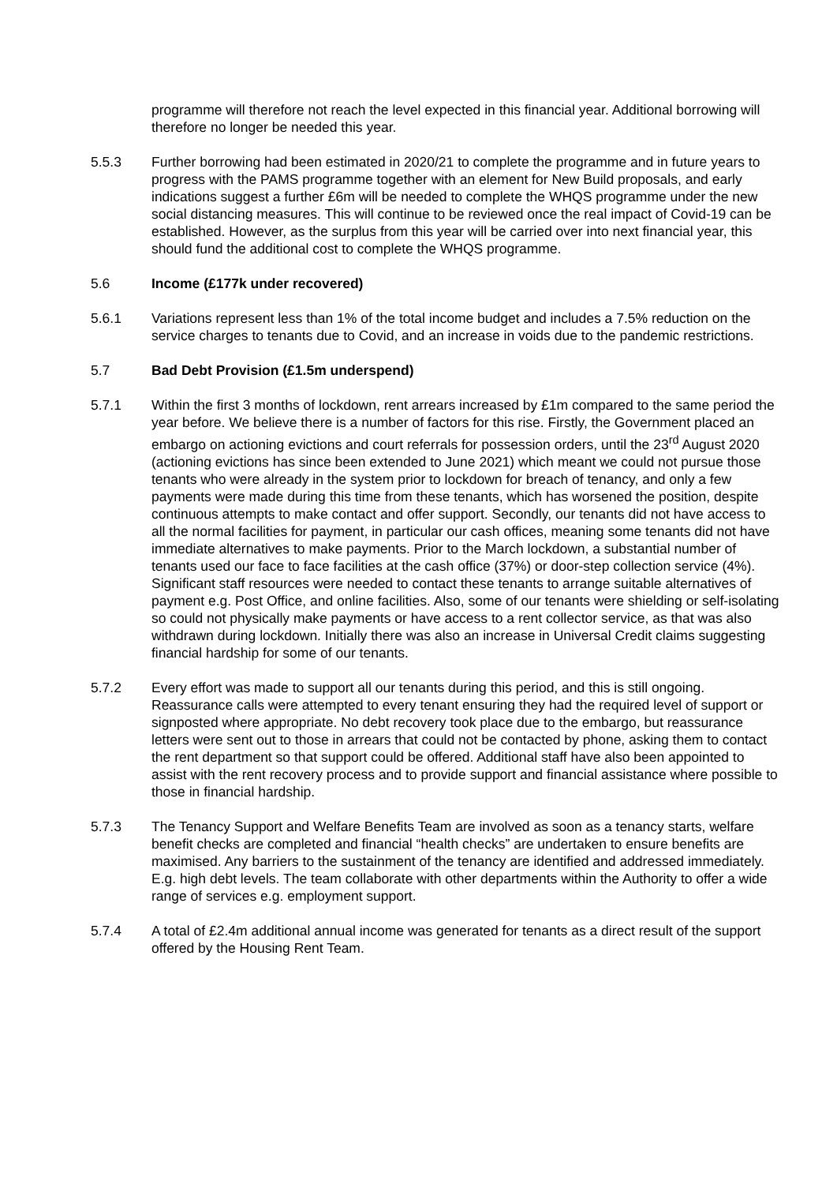programme will therefore not reach the level expected in this financial year. Additional borrowing will therefore no longer be needed this year.
5.5.3 Further borrowing had been estimated in 2020/21 to complete the programme and in future years to progress with the PAMS programme together with an element for New Build proposals, and early indications suggest a further £6m will be needed to complete the WHQS programme under the new social distancing measures. This will continue to be reviewed once the real impact of Covid-19 can be established. However, as the surplus from this year will be carried over into next financial year, this should fund the additional cost to complete the WHQS programme.
5.6 Income (£177k under recovered)
5.6.1 Variations represent less than 1% of the total income budget and includes a 7.5% reduction on the service charges to tenants due to Covid, and an increase in voids due to the pandemic restrictions.
5.7 Bad Debt Provision (£1.5m underspend)
5.7.1 Within the first 3 months of lockdown, rent arrears increased by £1m compared to the same period the year before. We believe there is a number of factors for this rise. Firstly, the Government placed an embargo on actioning evictions and court referrals for possession orders, until the 23<sup>rd</sup> August 2020 (actioning evictions has since been extended to June 2021) which meant we could not pursue those tenants who were already in the system prior to lockdown for breach of tenancy, and only a few payments were made during this time from these tenants, which has worsened the position, despite continuous attempts to make contact and offer support. Secondly, our tenants did not have access to all the normal facilities for payment, in particular our cash offices, meaning some tenants did not have immediate alternatives to make payments. Prior to the March lockdown, a substantial number of tenants used our face to face facilities at the cash office (37%) or door-step collection service (4%). Significant staff resources were needed to contact these tenants to arrange suitable alternatives of payment e.g. Post Office, and online facilities. Also, some of our tenants were shielding or self-isolating so could not physically make payments or have access to a rent collector service, as that was also withdrawn during lockdown. Initially there was also an increase in Universal Credit claims suggesting financial hardship for some of our tenants.
5.7.2 Every effort was made to support all our tenants during this period, and this is still ongoing. Reassurance calls were attempted to every tenant ensuring they had the required level of support or signposted where appropriate. No debt recovery took place due to the embargo, but reassurance letters were sent out to those in arrears that could not be contacted by phone, asking them to contact the rent department so that support could be offered. Additional staff have also been appointed to assist with the rent recovery process and to provide support and financial assistance where possible to those in financial hardship.
5.7.3 The Tenancy Support and Welfare Benefits Team are involved as soon as a tenancy starts, welfare benefit checks are completed and financial “health checks” are undertaken to ensure benefits are maximised. Any barriers to the sustainment of the tenancy are identified and addressed immediately. E.g. high debt levels. The team collaborate with other departments within the Authority to offer a wide range of services e.g. employment support.
5.7.4 A total of £2.4m additional annual income was generated for tenants as a direct result of the support offered by the Housing Rent Team.